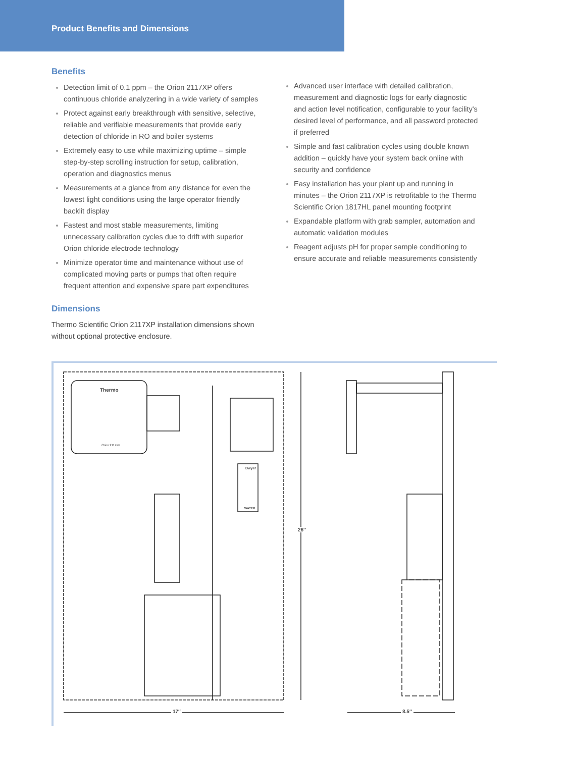Product Benefits and Dimensions
Benefits
Detection limit of 0.1 ppm – the Orion 2117XP offers continuous chloride analyzering in a wide variety of samples
Protect against early breakthrough with sensitive, selective, reliable and verifiable measurements that provide early detection of chloride in RO and boiler systems
Extremely easy to use while maximizing uptime – simple step-by-step scrolling instruction for setup, calibration, operation and diagnostics menus
Measurements at a glance from any distance for even the lowest light conditions using the large operator friendly backlit display
Fastest and most stable measurements, limiting unnecessary calibration cycles due to drift with superior Orion chloride electrode technology
Minimize operator time and maintenance without use of complicated moving parts or pumps that often require frequent attention and expensive spare part expenditures
Dimensions
Thermo Scientific Orion 2117XP installation dimensions shown without optional protective enclosure.
Advanced user interface with detailed calibration, measurement and diagnostic logs for early diagnostic and action level notification, configurable to your facility's desired level of performance, and all password protected if preferred
Simple and fast calibration cycles using double known addition – quickly have your system back online with security and confidence
Easy installation has your plant up and running in minutes – the Orion 2117XP is retrofitable to the Thermo Scientific Orion 1817HL panel mounting footprint
Expandable platform with grab sampler, automation and automatic validation modules
Reagent adjusts pH for proper sample conditioning to ensure accurate and reliable measurements consistently
17″
26″
8.5″
Thermo
Dwyer
WATER
Orion 2117XP